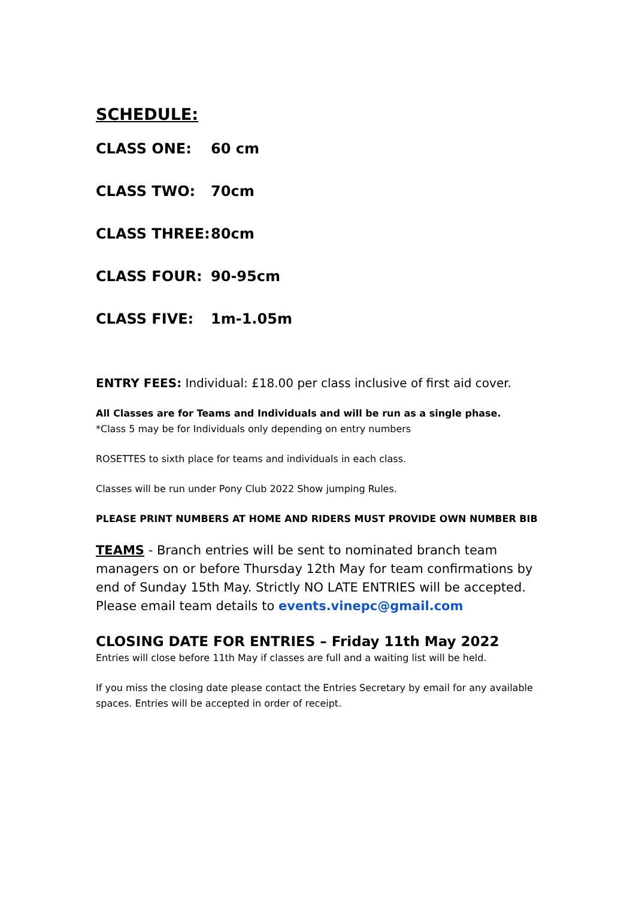SCHEDULE:
CLASS ONE: 60 cm
CLASS TWO: 70cm
CLASS THREE: 80cm
CLASS FOUR: 90-95cm
CLASS FIVE: 1m-1.05m
ENTRY FEES: Individual: £18.00 per class inclusive of first aid cover.
All Classes are for Teams and Individuals and will be run as a single phase.
*Class 5 may be for Individuals only depending on entry numbers
ROSETTES to sixth place for teams and individuals in each class.
Classes will be run under Pony Club 2022 Show jumping Rules.
PLEASE PRINT NUMBERS AT HOME AND RIDERS MUST PROVIDE OWN NUMBER BIB
TEAMS - Branch entries will be sent to nominated branch team managers on or before Thursday 12th May for team confirmations by end of Sunday 15th May. Strictly NO LATE ENTRIES will be accepted. Please email team details to events.vinepc@gmail.com
CLOSING DATE FOR ENTRIES – Friday 11th May 2022
Entries will close before 11th May if classes are full and a waiting list will be held.
If you miss the closing date please contact the Entries Secretary by email for any available spaces. Entries will be accepted in order of receipt.